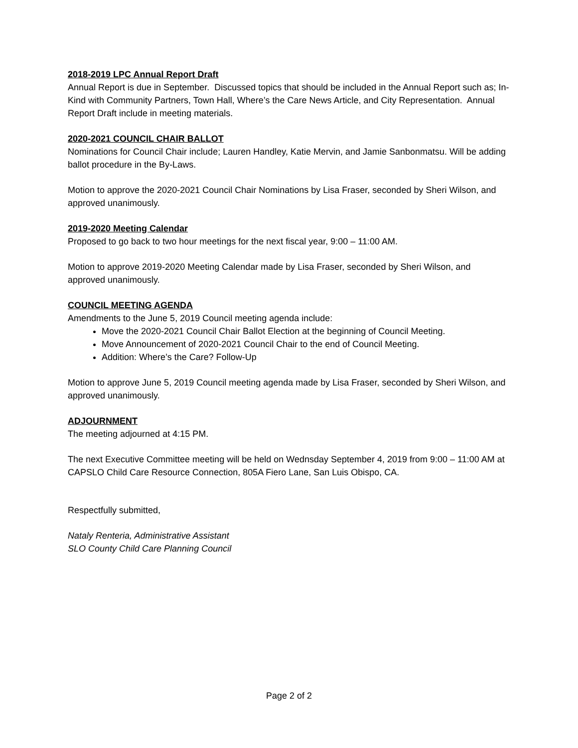2018-2019 LPC Annual Report Draft
Annual Report is due in September. Discussed topics that should be included in the Annual Report such as; In-Kind with Community Partners, Town Hall, Where’s the Care News Article, and City Representation. Annual Report Draft include in meeting materials.
2020-2021 COUNCIL CHAIR BALLOT
Nominations for Council Chair include; Lauren Handley, Katie Mervin, and Jamie Sanbonmatsu. Will be adding ballot procedure in the By-Laws.
Motion to approve the 2020-2021 Council Chair Nominations by Lisa Fraser, seconded by Sheri Wilson, and approved unanimously.
2019-2020 Meeting Calendar
Proposed to go back to two hour meetings for the next fiscal year, 9:00 – 11:00 AM.
Motion to approve 2019-2020 Meeting Calendar made by Lisa Fraser, seconded by Sheri Wilson, and approved unanimously.
COUNCIL MEETING AGENDA
Amendments to the June 5, 2019 Council meeting agenda include:
Move the 2020-2021 Council Chair Ballot Election at the beginning of Council Meeting.
Move Announcement of 2020-2021 Council Chair to the end of Council Meeting.
Addition: Where’s the Care? Follow-Up
Motion to approve June 5, 2019 Council meeting agenda made by Lisa Fraser, seconded by Sheri Wilson, and approved unanimously.
ADJOURNMENT
The meeting adjourned at 4:15 PM.
The next Executive Committee meeting will be held on Wednsday September 4, 2019 from 9:00 – 11:00 AM at CAPSLO Child Care Resource Connection, 805A Fiero Lane, San Luis Obispo, CA.
Respectfully submitted,
Nataly Renteria, Administrative Assistant
SLO County Child Care Planning Council
Page 2 of 2